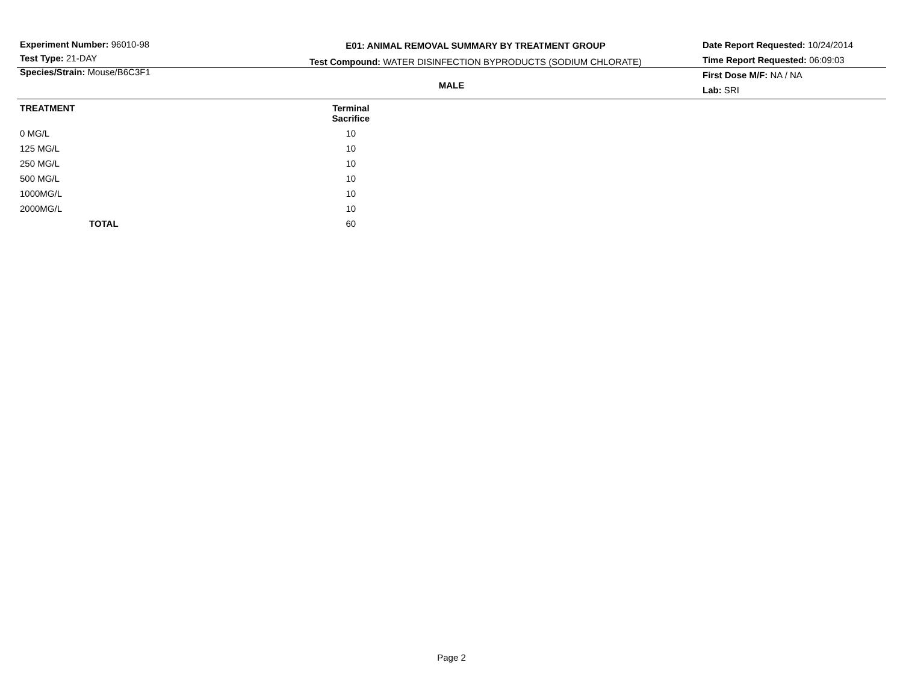Experiment Number: 96010-98
Test Type: 21-DAY
Species/Strain: Mouse/B6C3F1
E01: ANIMAL REMOVAL SUMMARY BY TREATMENT GROUP
Test Compound: WATER DISINFECTION BYPRODUCTS (SODIUM CHLORATE)
Date Report Requested: 10/24/2014
Time Report Requested: 06:09:03
First Dose M/F: NA / NA
Lab: SRI
MALE
| TREATMENT | Terminal Sacrifice |
| --- | --- |
| 0 MG/L | 10 |
| 125 MG/L | 10 |
| 250 MG/L | 10 |
| 500 MG/L | 10 |
| 1000MG/L | 10 |
| 2000MG/L | 10 |
| TOTAL | 60 |
Page 2